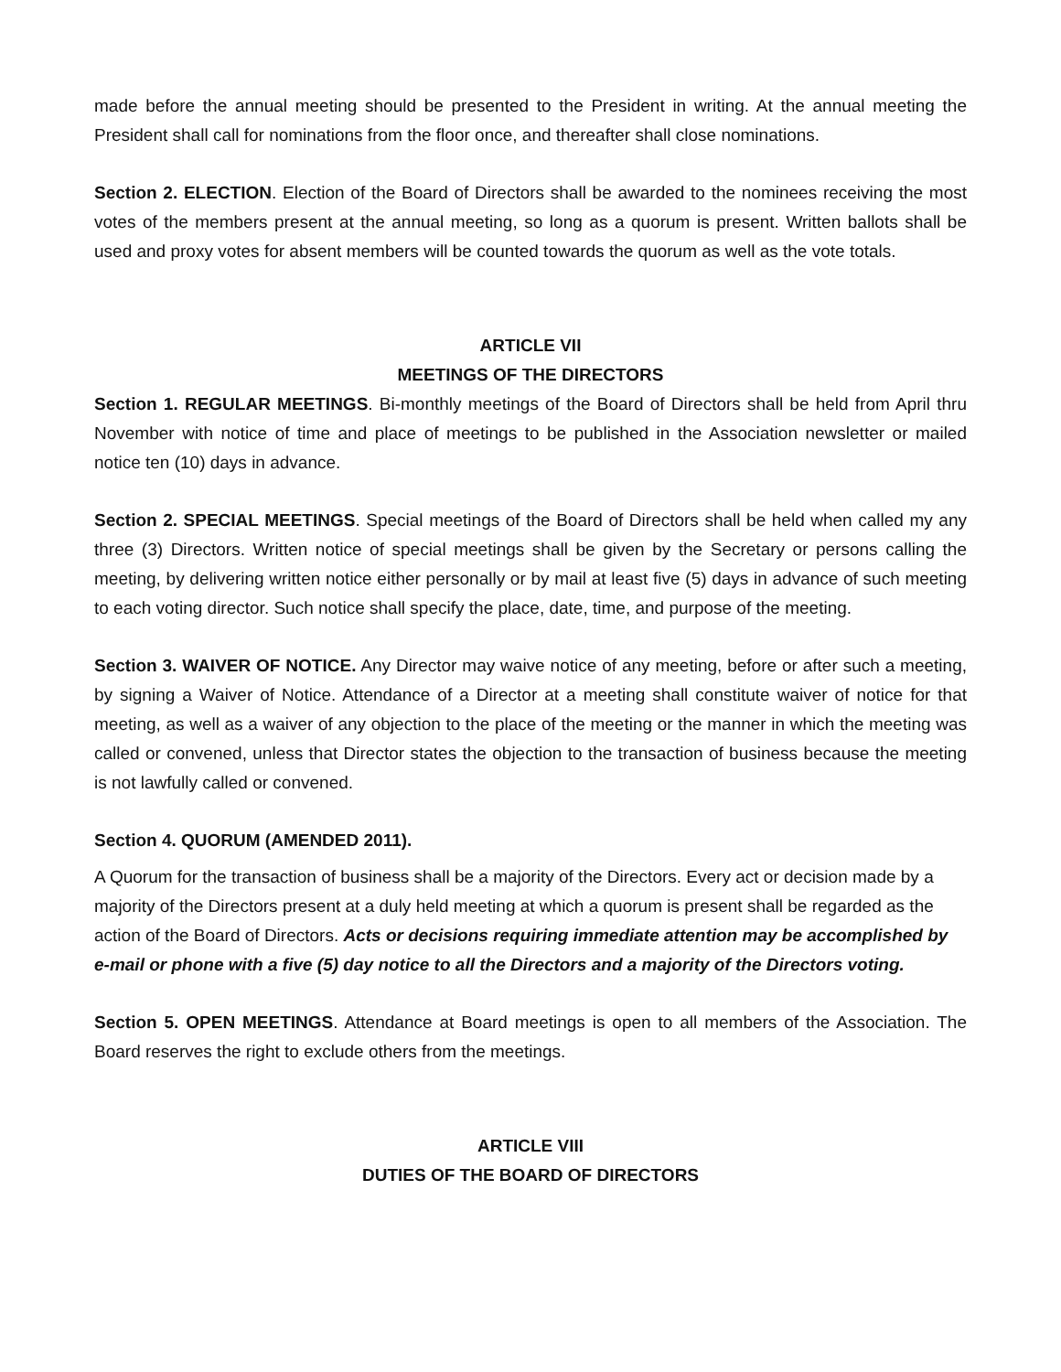made before the annual meeting should be presented to the President in writing. At the annual meeting the President shall call for nominations from the floor once, and thereafter shall close nominations.
Section 2. ELECTION. Election of the Board of Directors shall be awarded to the nominees receiving the most votes of the members present at the annual meeting, so long as a quorum is present. Written ballots shall be used and proxy votes for absent members will be counted towards the quorum as well as the vote totals.
ARTICLE VII
MEETINGS OF THE DIRECTORS
Section 1. REGULAR MEETINGS. Bi-monthly meetings of the Board of Directors shall be held from April thru November with notice of time and place of meetings to be published in the Association newsletter or mailed notice ten (10) days in advance.
Section 2. SPECIAL MEETINGS. Special meetings of the Board of Directors shall be held when called my any three (3) Directors. Written notice of special meetings shall be given by the Secretary or persons calling the meeting, by delivering written notice either personally or by mail at least five (5) days in advance of such meeting to each voting director. Such notice shall specify the place, date, time, and purpose of the meeting.
Section 3. WAIVER OF NOTICE. Any Director may waive notice of any meeting, before or after such a meeting, by signing a Waiver of Notice. Attendance of a Director at a meeting shall constitute waiver of notice for that meeting, as well as a waiver of any objection to the place of the meeting or the manner in which the meeting was called or convened, unless that Director states the objection to the transaction of business because the meeting is not lawfully called or convened.
Section 4. QUORUM (AMENDED 2011).
A Quorum for the transaction of business shall be a majority of the Directors. Every act or decision made by a majority of the Directors present at a duly held meeting at which a quorum is present shall be regarded as the action of the Board of Directors. Acts or decisions requiring immediate attention may be accomplished by e-mail or phone with a five (5) day notice to all the Directors and a majority of the Directors voting.
Section 5. OPEN MEETINGS. Attendance at Board meetings is open to all members of the Association. The Board reserves the right to exclude others from the meetings.
ARTICLE VIII
DUTIES OF THE BOARD OF DIRECTORS